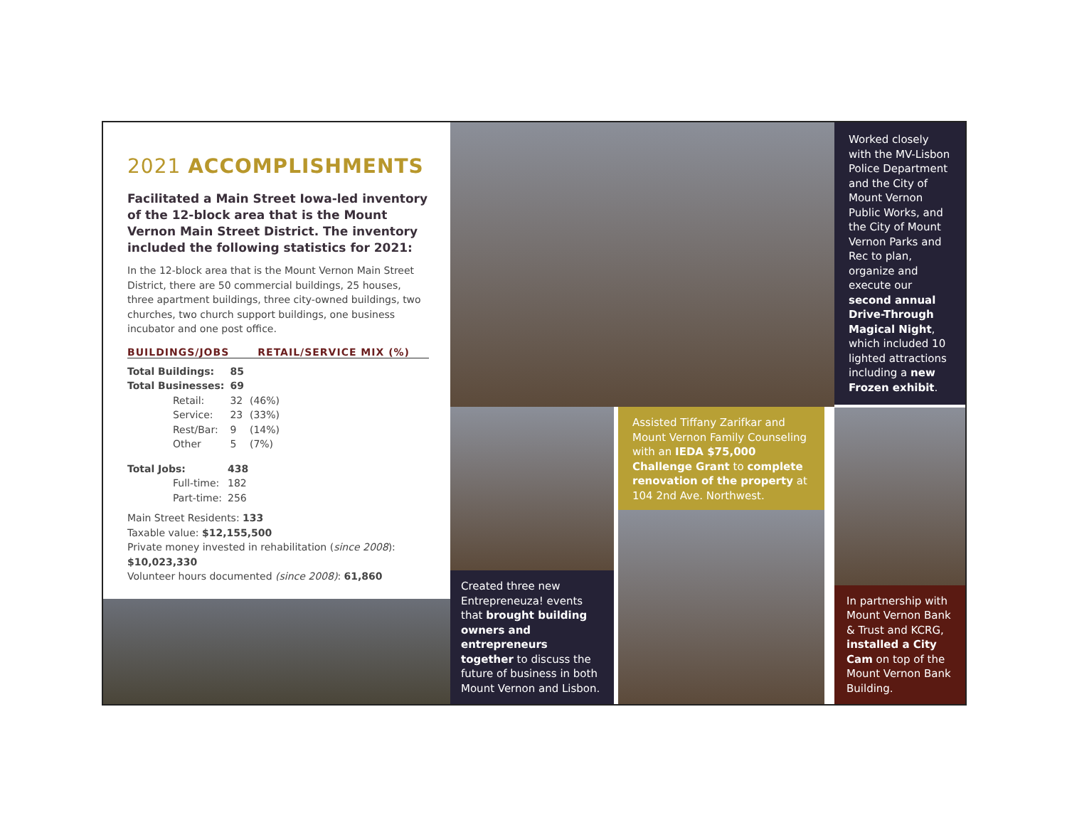2021 ACCOMPLISHMENTS
Facilitated a Main Street Iowa-led inventory of the 12-block area that is the Mount Vernon Main Street District. The inventory included the following statistics for 2021:
In the 12-block area that is the Mount Vernon Main Street District, there are 50 commercial buildings, 25 houses, three apartment buildings, three city-owned buildings, two churches, two church support buildings, one business incubator and one post office.
BUILDINGS/JOBS RETAIL/SERVICE MIX (%)
| Total Buildings: | | 85 | |
| Total Businesses: | | 69 | |
| | Retail: | 32 | (46%) |
| | Service: | 23 | (33%) |
| | Rest/Bar: | 9 | (14%) |
| | Other | 5 | (7%) |
| Total Jobs: | | 438 |
| | Full-time: | 182 |
| | Part-time: | 256 |
Main Street Residents: 133
Taxable value: $12,155,500
Private money invested in rehabilitation (since 2008): $10,023,330
Volunteer hours documented (since 2008): 61,860
Created three new Entrepreneuza! events that brought building owners and entrepreneurs together to discuss the future of business in both Mount Vernon and Lisbon.
Assisted Tiffany Zarifkar and Mount Vernon Family Counseling with an IEDA $75,000 Challenge Grant to complete renovation of the property at 104 2nd Ave. Northwest.
Worked closely with the MV-Lisbon Police Department and the City of Mount Vernon Public Works, and the City of Mount Vernon Parks and Rec to plan, organize and execute our second annual Drive-Through Magical Night, which included 10 lighted attractions including a new Frozen exhibit.
In partnership with Mount Vernon Bank & Trust and KCRG, installed a City Cam on top of the Mount Vernon Bank Building.